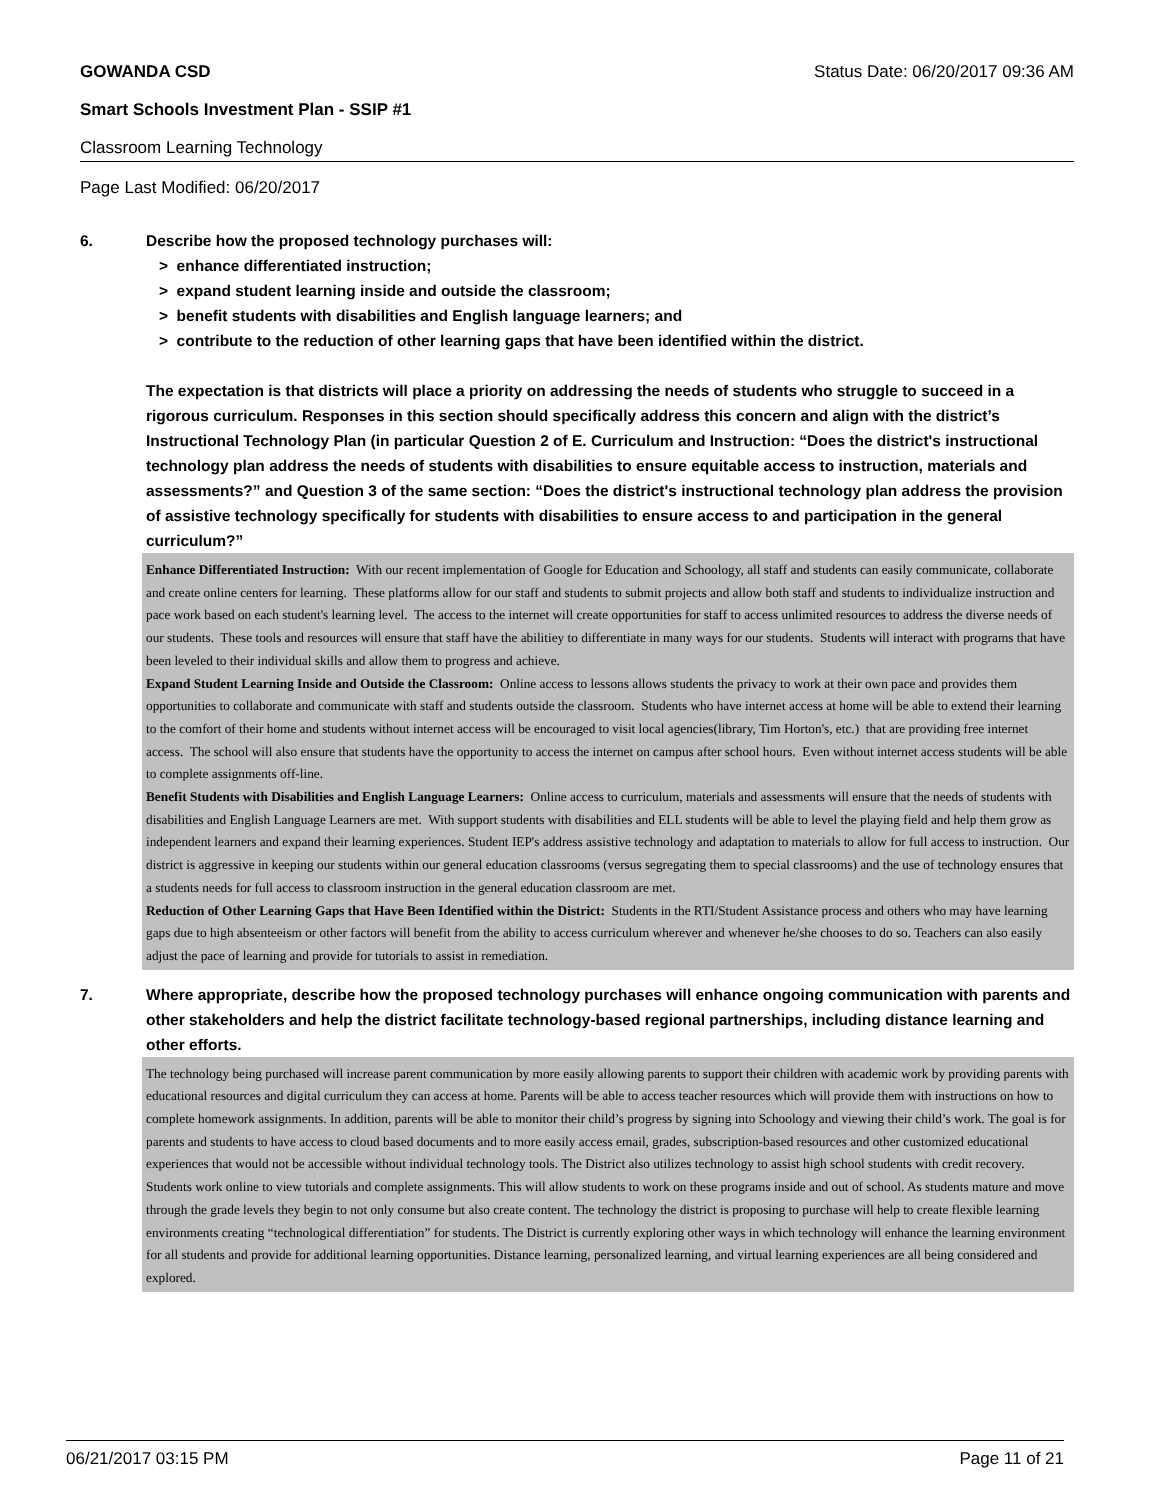GOWANDA CSD Status Date: 06/20/2017 09:36 AM
Smart Schools Investment Plan - SSIP #1
Classroom Learning Technology
Page Last Modified: 06/20/2017
6. Describe how the proposed technology purchases will:
> enhance differentiated instruction;
> expand student learning inside and outside the classroom;
> benefit students with disabilities and English language learners; and
> contribute to the reduction of other learning gaps that have been identified within the district.
The expectation is that districts will place a priority on addressing the needs of students who struggle to succeed in a rigorous curriculum. Responses in this section should specifically address this concern and align with the district’s Instructional Technology Plan (in particular Question 2 of E. Curriculum and Instruction: “Does the district's instructional technology plan address the needs of students with disabilities to ensure equitable access to instruction, materials and assessments?” and Question 3 of the same section: “Does the district's instructional technology plan address the provision of assistive technology specifically for students with disabilities to ensure access to and participation in the general curriculum?”
Enhance Differentiated Instruction: With our recent implementation of Google for Education and Schoology, all staff and students can easily communicate, collaborate and create online centers for learning. These platforms allow for our staff and students to submit projects and allow both staff and students to individualize instruction and pace work based on each student's learning level. The access to the internet will create opportunities for staff to access unlimited resources to address the diverse needs of our students. These tools and resources will ensure that staff have the abilitiey to differentiate in many ways for our students. Students will interact with programs that have been leveled to their individual skills and allow them to progress and achieve.
Expand Student Learning Inside and Outside the Classroom: Online access to lessons allows students the privacy to work at their own pace and provides them opportunities to collaborate and communicate with staff and students outside the classroom. Students who have internet access at home will be able to extend their learning to the comfort of their home and students without internet access will be encouraged to visit local agencies(library, Tim Horton's, etc.) that are providing free internet access. The school will also ensure that students have the opportunity to access the internet on campus after school hours. Even without internet access students will be able to complete assignments off-line.
Benefit Students with Disabilities and English Language Learners: Online access to curriculum, materials and assessments will ensure that the needs of students with disabilities and English Language Learners are met. With support students with disabilities and ELL students will be able to level the playing field and help them grow as independent learners and expand their learning experiences. Student IEP's address assistive technology and adaptation to materials to allow for full access to instruction. Our district is aggressive in keeping our students within our general education classrooms (versus segregating them to special classrooms) and the use of technology ensures that a students needs for full access to classroom instruction in the general education classroom are met.
Reduction of Other Learning Gaps that Have Been Identified within the District: Students in the RTI/Student Assistance process and others who may have learning gaps due to high absenteeism or other factors will benefit from the ability to access curriculum wherever and whenever he/she chooses to do so. Teachers can also easily adjust the pace of learning and provide for tutorials to assist in remediation.
7. Where appropriate, describe how the proposed technology purchases will enhance ongoing communication with parents and other stakeholders and help the district facilitate technology-based regional partnerships, including distance learning and other efforts.
The technology being purchased will increase parent communication by more easily allowing parents to support their children with academic work by providing parents with educational resources and digital curriculum they can access at home. Parents will be able to access teacher resources which will provide them with instructions on how to complete homework assignments. In addition, parents will be able to monitor their child’s progress by signing into Schoology and viewing their child’s work. The goal is for parents and students to have access to cloud based documents and to more easily access email, grades, subscription-based resources and other customized educational experiences that would not be accessible without individual technology tools. The District also utilizes technology to assist high school students with credit recovery. Students work online to view tutorials and complete assignments. This will allow students to work on these programs inside and out of school. As students mature and move through the grade levels they begin to not only consume but also create content. The technology the district is proposing to purchase will help to create flexible learning environments creating “technological differentiation” for students. The District is currently exploring other ways in which technology will enhance the learning environment for all students and provide for additional learning opportunities. Distance learning, personalized learning, and virtual learning experiences are all being considered and explored.
06/21/2017 03:15 PM Page 11 of 21